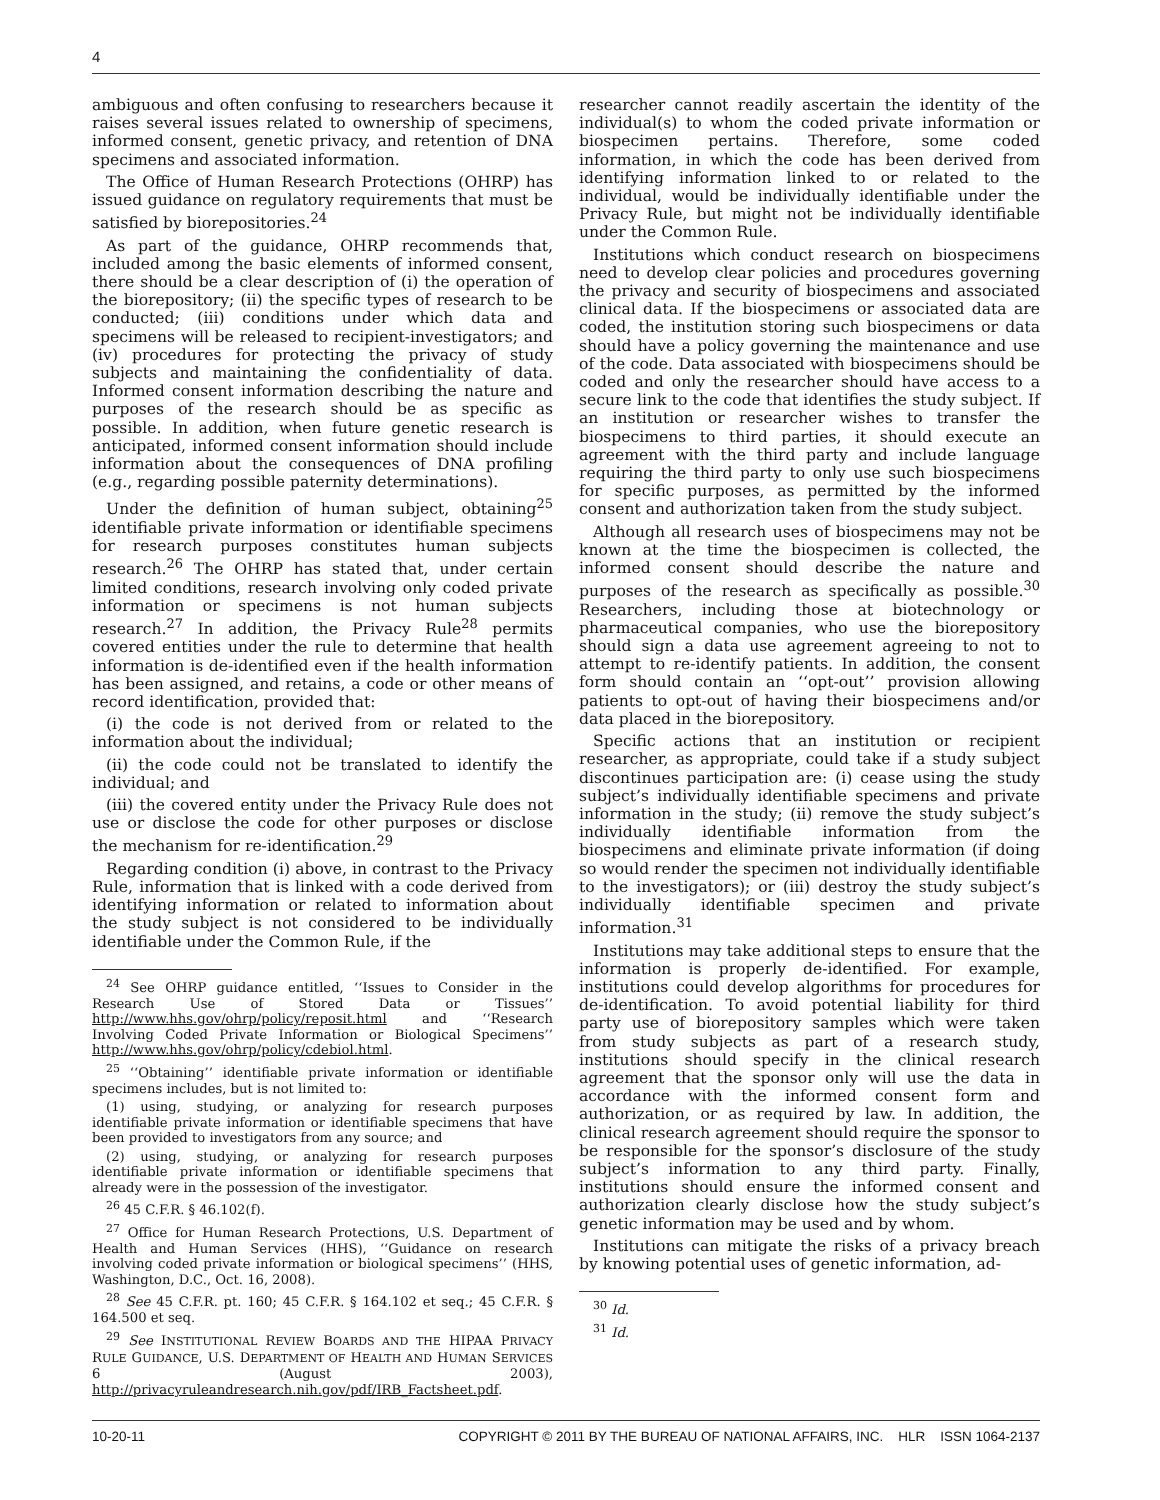4
ambiguous and often confusing to researchers because it raises several issues related to ownership of specimens, informed consent, genetic privacy, and retention of DNA specimens and associated information.
The Office of Human Research Protections (OHRP) has issued guidance on regulatory requirements that must be satisfied by biorepositories.<sup>24</sup>
As part of the guidance, OHRP recommends that, included among the basic elements of informed consent, there should be a clear description of (i) the operation of the biorepository; (ii) the specific types of research to be conducted; (iii) conditions under which data and specimens will be released to recipient-investigators; and (iv) procedures for protecting the privacy of study subjects and maintaining the confidentiality of data. Informed consent information describing the nature and purposes of the research should be as specific as possible. In addition, when future genetic research is anticipated, informed consent information should include information about the consequences of DNA profiling (e.g., regarding possible paternity determinations).
Under the definition of human subject, obtaining<sup>25</sup> identifiable private information or identifiable specimens for research purposes constitutes human subjects research.<sup>26</sup> The OHRP has stated that, under certain limited conditions, research involving only coded private information or specimens is not human subjects research.<sup>27</sup> In addition, the Privacy Rule<sup>28</sup> permits covered entities under the rule to determine that health information is de-identified even if the health information has been assigned, and retains, a code or other means of record identification, provided that:
(i) the code is not derived from or related to the information about the individual;
(ii) the code could not be translated to identify the individual; and
(iii) the covered entity under the Privacy Rule does not use or disclose the code for other purposes or disclose the mechanism for re-identification.<sup>29</sup>
Regarding condition (i) above, in contrast to the Privacy Rule, information that is linked with a code derived from identifying information or related to information about the study subject is not considered to be individually identifiable under the Common Rule, if the
<sup>24</sup> See OHRP guidance entitled, ‘‘Issues to Consider in the Research Use of Stored Data or Tissues’’ http://www.hhs.gov/ohrp/policy/reposit.html and ‘‘Research Involving Coded Private Information or Biological Specimens’’ http://www.hhs.gov/ohrp/policy/cdebiol.html.
<sup>25</sup> ‘‘Obtaining’’ identifiable private information or identifiable specimens includes, but is not limited to:
(1) using, studying, or analyzing for research purposes identifiable private information or identifiable specimens that have been provided to investigators from any source; and
(2) using, studying, or analyzing for research purposes identifiable private information or identifiable specimens that already were in the possession of the investigator.
<sup>26</sup> 45 C.F.R. § 46.102(f).
<sup>27</sup> Office for Human Research Protections, U.S. Department of Health and Human Services (HHS), ‘‘Guidance on research involving coded private information or biological specimens’’ (HHS, Washington, D.C., Oct. 16, 2008).
<sup>28</sup> See 45 C.F.R. pt. 160; 45 C.F.R. § 164.102 et seq.; 45 C.F.R. § 164.500 et seq.
<sup>29</sup> See INSTITUTIONAL REVIEW BOARDS AND THE HIPAA PRIVACY RULE GUIDANCE, U.S. DEPARTMENT OF HEALTH AND HUMAN SERVICES 6 (August 2003), http://privacyruleandresearch.nih.gov/pdf/IRB_Factsheet.pdf.
researcher cannot readily ascertain the identity of the individual(s) to whom the coded private information or biospecimen pertains. Therefore, some coded information, in which the code has been derived from identifying information linked to or related to the individual, would be individually identifiable under the Privacy Rule, but might not be individually identifiable under the Common Rule.
Institutions which conduct research on biospecimens need to develop clear policies and procedures governing the privacy and security of biospecimens and associated clinical data. If the biospecimens or associated data are coded, the institution storing such biospecimens or data should have a policy governing the maintenance and use of the code. Data associated with biospecimens should be coded and only the researcher should have access to a secure link to the code that identifies the study subject. If an institution or researcher wishes to transfer the biospecimens to third parties, it should execute an agreement with the third party and include language requiring the third party to only use such biospecimens for specific purposes, as permitted by the informed consent and authorization taken from the study subject.
Although all research uses of biospecimens may not be known at the time the biospecimen is collected, the informed consent should describe the nature and purposes of the research as specifically as possible.<sup>30</sup> Researchers, including those at biotechnology or pharmaceutical companies, who use the biorepository should sign a data use agreement agreeing to not to attempt to re-identify patients. In addition, the consent form should contain an ‘‘opt-out’’ provision allowing patients to opt-out of having their biospecimens and/or data placed in the biorepository.
Specific actions that an institution or recipient researcher, as appropriate, could take if a study subject discontinues participation are: (i) cease using the study subject’s individually identifiable specimens and private information in the study; (ii) remove the study subject’s individually identifiable information from the biospecimens and eliminate private information (if doing so would render the specimen not individually identifiable to the investigators); or (iii) destroy the study subject’s individually identifiable specimen and private information.<sup>31</sup>
Institutions may take additional steps to ensure that the information is properly de-identified. For example, institutions could develop algorithms for procedures for de-identification. To avoid potential liability for third party use of biorepository samples which were taken from study subjects as part of a research study, institutions should specify in the clinical research agreement that the sponsor only will use the data in accordance with the informed consent form and authorization, or as required by law. In addition, the clinical research agreement should require the sponsor to be responsible for the sponsor’s disclosure of the study subject’s information to any third party. Finally, institutions should ensure the informed consent and authorization clearly disclose how the study subject’s genetic information may be used and by whom.
Institutions can mitigate the risks of a privacy breach by knowing potential uses of genetic information, ad-
<sup>30</sup> Id.
<sup>31</sup> Id.
10-20-11 COPYRIGHT © 2011 BY THE BUREAU OF NATIONAL AFFAIRS, INC. HLR ISSN 1064-2137